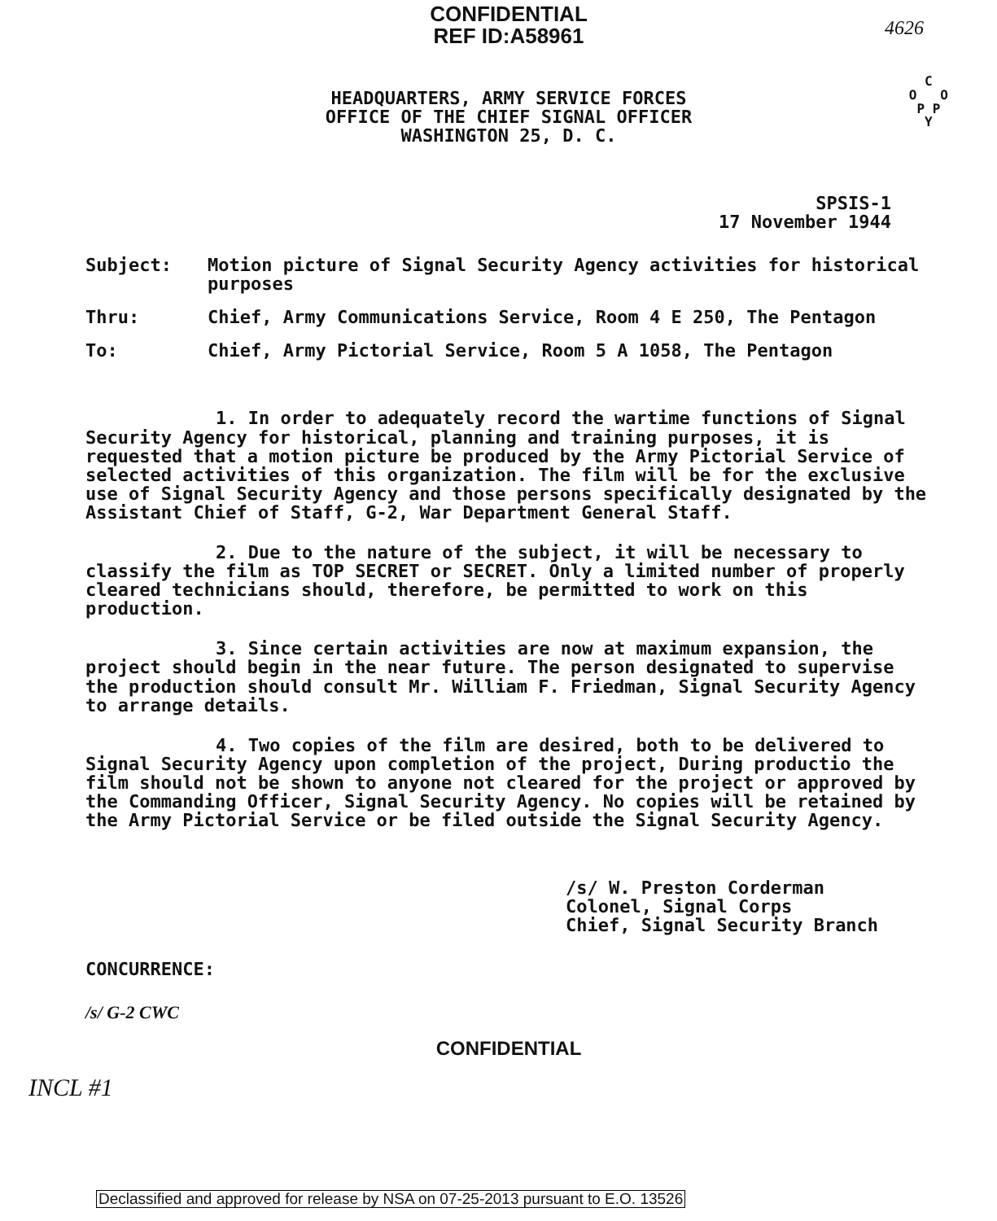CONFIDENTIAL
REF ID:A58961
4626
C
O O
P P
Y
HEADQUARTERS, ARMY SERVICE FORCES
OFFICE OF THE CHIEF SIGNAL OFFICER
WASHINGTON 25, D. C.
SPSIS-1
17 November 1944
Subject: Motion picture of Signal Security Agency activities for historical purposes
Thru: Chief, Army Communications Service, Room 4 E 250, The Pentagon
To: Chief, Army Pictorial Service, Room 5 A 1058, The Pentagon
1. In order to adequately record the wartime functions of Signal Security Agency for historical, planning and training purposes, it is requested that a motion picture be produced by the Army Pictorial Service of selected activities of this organization. The film will be for the exclusive use of Signal Security Agency and those persons specifically designated by the Assistant Chief of Staff, G-2, War Department General Staff.
2. Due to the nature of the subject, it will be necessary to classify the film as TOP SECRET or SECRET. Only a limited number of properly cleared technicians should, therefore, be permitted to work on this production.
3. Since certain activities are now at maximum expansion, the project should begin in the near future. The person designated to supervise the production should consult Mr. William F. Friedman, Signal Security Agency to arrange details.
4. Two copies of the film are desired, both to be delivered to Signal Security Agency upon completion of the project, During productio the film should not be shown to anyone not cleared for the project or approved by the Commanding Officer, Signal Security Agency. No copies will be retained by the Army Pictorial Service or be filed outside the Signal Security Agency.
/s/ W. Preston Corderman
Colonel, Signal Corps
Chief, Signal Security Branch
CONCURRENCE:
/s/ G-2 CWC
CONFIDENTIAL
INCL #1
Declassified and approved for release by NSA on 07-25-2013 pursuant to E.O. 13526